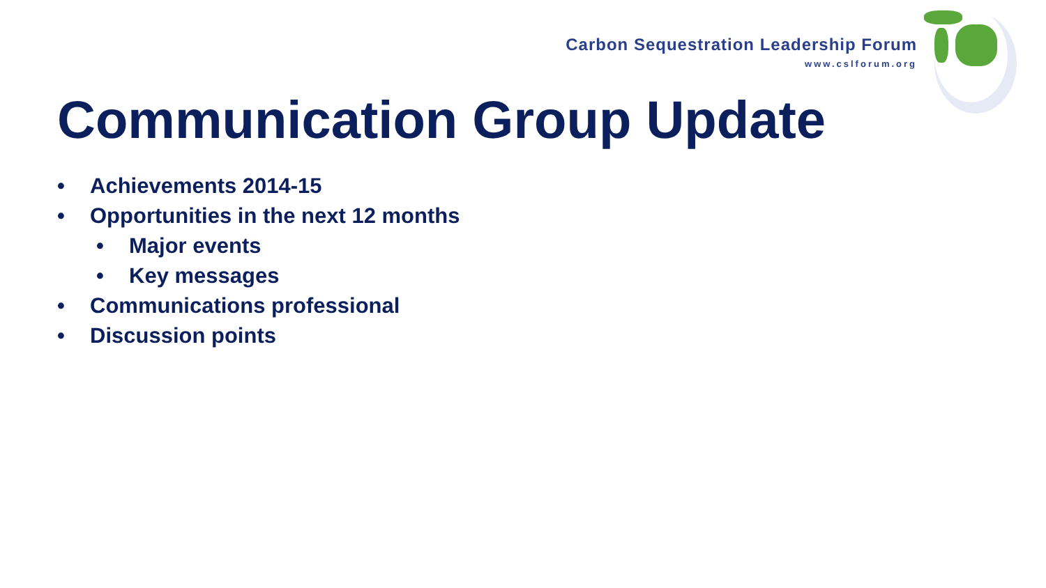Carbon Sequestration Leadership Forum
www.cslforum.org
Communication Group Update
• Achievements 2014-15
• Opportunities in the next 12 months
• Major events
• Key messages
• Communications professional
• Discussion points